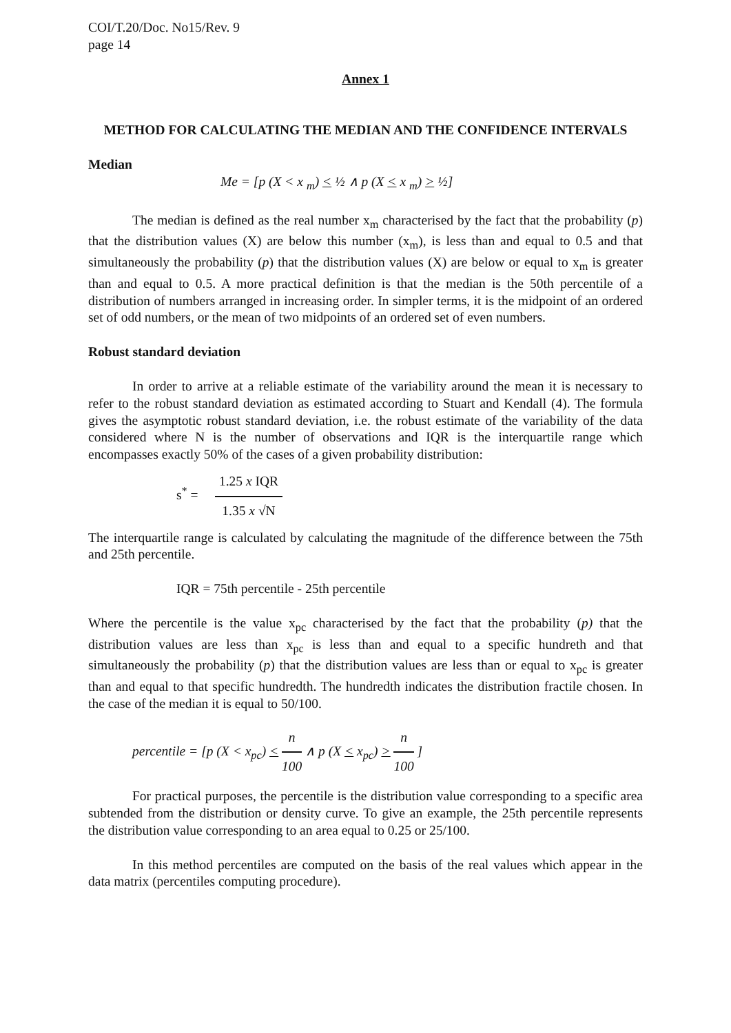COI/T.20/Doc. No15/Rev. 9
page 14
Annex 1
METHOD FOR CALCULATING THE MEDIAN AND THE CONFIDENCE INTERVALS
Median
Me = [p (X < x <sub>m</sub>) < ½ ∧ p (X < x <sub>m</sub>) > ½]
The median is defined as the real number x<sub>m</sub> characterised by the fact that the probability (p) that the distribution values (X) are below this number (x<sub>m</sub>), is less than and equal to 0.5 and that simultaneously the probability (p) that the distribution values (X) are below or equal to x<sub>m</sub> is greater than and equal to 0.5. A more practical definition is that the median is the 50th percentile of a distribution of numbers arranged in increasing order. In simpler terms, it is the midpoint of an ordered set of odd numbers, or the mean of two midpoints of an ordered set of even numbers.
Robust standard deviation
In order to arrive at a reliable estimate of the variability around the mean it is necessary to refer to the robust standard deviation as estimated according to Stuart and Kendall (4). The formula gives the asymptotic robust standard deviation, i.e. the robust estimate of the variability of the data considered where N is the number of observations and IQR is the interquartile range which encompasses exactly 50% of the cases of a given probability distribution:
s<sup>*</sup> =
1.25 x IQR
1.35 x √N
The interquartile range is calculated by calculating the magnitude of the difference between the 75th and 25th percentile.
IQR = 75th percentile - 25th percentile
Where the percentile is the value x<sub>pc</sub> characterised by the fact that the probability (p) that the distribution values are less than x<sub>pc</sub> is less than and equal to a specific hundreth and that simultaneously the probability (p) that the distribution values are less than or equal to x<sub>pc</sub> is greater than and equal to that specific hundredth. The hundredth indicates the distribution fractile chosen. In the case of the median it is equal to 50/100.
percentile = [p (X < x<sub>pc</sub>) <
n
100
∧ p (X < x<sub>pc</sub>) >
n
100
]
For practical purposes, the percentile is the distribution value corresponding to a specific area subtended from the distribution or density curve. To give an example, the 25th percentile represents the distribution value corresponding to an area equal to 0.25 or 25/100.
In this method percentiles are computed on the basis of the real values which appear in the data matrix (percentiles computing procedure).